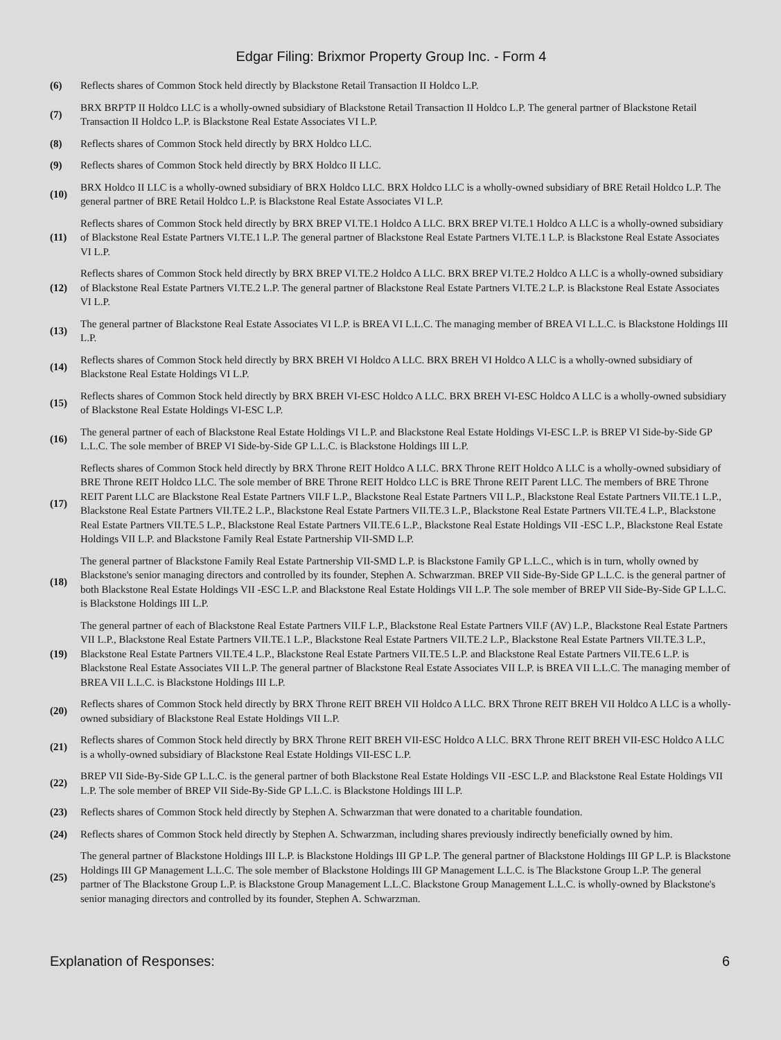Edgar Filing: Brixmor Property Group Inc. - Form 4
| (6) | Reflects shares of Common Stock held directly by Blackstone Retail Transaction II Holdco L.P. |
| (7) | BRX BRPTP II Holdco LLC is a wholly-owned subsidiary of Blackstone Retail Transaction II Holdco L.P. The general partner of Blackstone Retail Transaction II Holdco L.P. is Blackstone Real Estate Associates VI L.P. |
| (8) | Reflects shares of Common Stock held directly by BRX Holdco LLC. |
| (9) | Reflects shares of Common Stock held directly by BRX Holdco II LLC. |
| (10) | BRX Holdco II LLC is a wholly-owned subsidiary of BRX Holdco LLC. BRX Holdco LLC is a wholly-owned subsidiary of BRE Retail Holdco L.P. The general partner of BRE Retail Holdco L.P. is Blackstone Real Estate Associates VI L.P. |
| (11) | Reflects shares of Common Stock held directly by BRX BREP VI.TE.1 Holdco A LLC. BRX BREP VI.TE.1 Holdco A LLC is a wholly-owned subsidiary of Blackstone Real Estate Partners VI.TE.1 L.P. The general partner of Blackstone Real Estate Partners VI.TE.1 L.P. is Blackstone Real Estate Associates VI L.P. |
| (12) | Reflects shares of Common Stock held directly by BRX BREP VI.TE.2 Holdco A LLC. BRX BREP VI.TE.2 Holdco A LLC is a wholly-owned subsidiary of Blackstone Real Estate Partners VI.TE.2 L.P. The general partner of Blackstone Real Estate Partners VI.TE.2 L.P. is Blackstone Real Estate Associates VI L.P. |
| (13) | The general partner of Blackstone Real Estate Associates VI L.P. is BREA VI L.L.C. The managing member of BREA VI L.L.C. is Blackstone Holdings III L.P. |
| (14) | Reflects shares of Common Stock held directly by BRX BREH VI Holdco A LLC. BRX BREH VI Holdco A LLC is a wholly-owned subsidiary of Blackstone Real Estate Holdings VI L.P. |
| (15) | Reflects shares of Common Stock held directly by BRX BREH VI-ESC Holdco A LLC. BRX BREH VI-ESC Holdco A LLC is a wholly-owned subsidiary of Blackstone Real Estate Holdings VI-ESC L.P. |
| (16) | The general partner of each of Blackstone Real Estate Holdings VI L.P. and Blackstone Real Estate Holdings VI-ESC L.P. is BREP VI Side-by-Side GP L.L.C. The sole member of BREP VI Side-by-Side GP L.L.C. is Blackstone Holdings III L.P. |
| (17) | Reflects shares of Common Stock held directly by BRX Throne REIT Holdco A LLC. BRX Throne REIT Holdco A LLC is a wholly-owned subsidiary of BRE Throne REIT Holdco LLC. The sole member of BRE Throne REIT Holdco LLC is BRE Throne REIT Parent LLC. The members of BRE Throne REIT Parent LLC are Blackstone Real Estate Partners VII.F L.P., Blackstone Real Estate Partners VII L.P., Blackstone Real Estate Partners VII.TE.1 L.P., Blackstone Real Estate Partners VII.TE.2 L.P., Blackstone Real Estate Partners VII.TE.3 L.P., Blackstone Real Estate Partners VII.TE.4 L.P., Blackstone Real Estate Partners VII.TE.5 L.P., Blackstone Real Estate Partners VII.TE.6 L.P., Blackstone Real Estate Holdings VII -ESC L.P., Blackstone Real Estate Holdings VII L.P. and Blackstone Family Real Estate Partnership VII-SMD L.P. |
| (18) | The general partner of Blackstone Family Real Estate Partnership VII-SMD L.P. is Blackstone Family GP L.L.C., which is in turn, wholly owned by Blackstone's senior managing directors and controlled by its founder, Stephen A. Schwarzman. BREP VII Side-By-Side GP L.L.C. is the general partner of both Blackstone Real Estate Holdings VII -ESC L.P. and Blackstone Real Estate Holdings VII L.P. The sole member of BREP VII Side-By-Side GP L.L.C. is Blackstone Holdings III L.P. |
| (19) | The general partner of each of Blackstone Real Estate Partners VII.F L.P., Blackstone Real Estate Partners VII.F (AV) L.P., Blackstone Real Estate Partners VII L.P., Blackstone Real Estate Partners VII.TE.1 L.P., Blackstone Real Estate Partners VII.TE.2 L.P., Blackstone Real Estate Partners VII.TE.3 L.P., Blackstone Real Estate Partners VII.TE.4 L.P., Blackstone Real Estate Partners VII.TE.5 L.P. and Blackstone Real Estate Partners VII.TE.6 L.P. is Blackstone Real Estate Associates VII L.P. The general partner of Blackstone Real Estate Associates VII L.P. is BREA VII L.L.C. The managing member of BREA VII L.L.C. is Blackstone Holdings III L.P. |
| (20) | Reflects shares of Common Stock held directly by BRX Throne REIT BREH VII Holdco A LLC. BRX Throne REIT BREH VII Holdco A LLC is a wholly-owned subsidiary of Blackstone Real Estate Holdings VII L.P. |
| (21) | Reflects shares of Common Stock held directly by BRX Throne REIT BREH VII-ESC Holdco A LLC. BRX Throne REIT BREH VII-ESC Holdco A LLC is a wholly-owned subsidiary of Blackstone Real Estate Holdings VII-ESC L.P. |
| (22) | BREP VII Side-By-Side GP L.L.C. is the general partner of both Blackstone Real Estate Holdings VII -ESC L.P. and Blackstone Real Estate Holdings VII L.P. The sole member of BREP VII Side-By-Side GP L.L.C. is Blackstone Holdings III L.P. |
| (23) | Reflects shares of Common Stock held directly by Stephen A. Schwarzman that were donated to a charitable foundation. |
| (24) | Reflects shares of Common Stock held directly by Stephen A. Schwarzman, including shares previously indirectly beneficially owned by him. |
| (25) | The general partner of Blackstone Holdings III L.P. is Blackstone Holdings III GP L.P. The general partner of Blackstone Holdings III GP L.P. is Blackstone Holdings III GP Management L.L.C. The sole member of Blackstone Holdings III GP Management L.L.C. is The Blackstone Group L.P. The general partner of The Blackstone Group L.P. is Blackstone Group Management L.L.C. Blackstone Group Management L.L.C. is wholly-owned by Blackstone's senior managing directors and controlled by its founder, Stephen A. Schwarzman. |
Explanation of Responses: 6